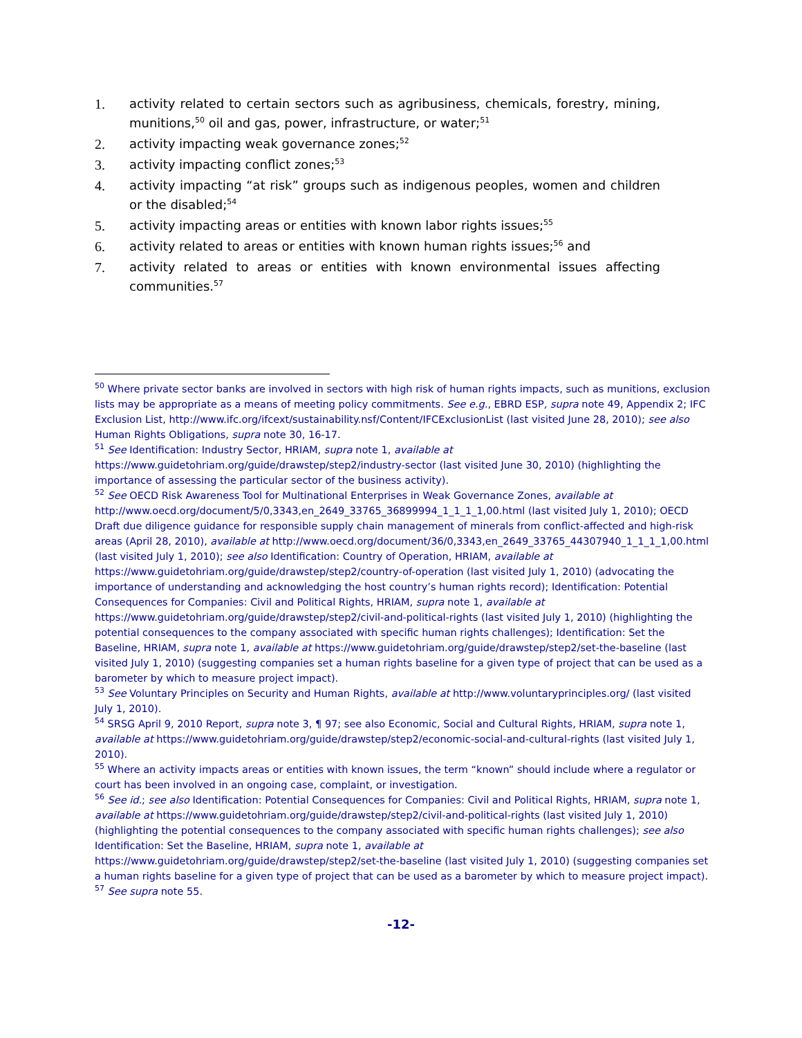1. activity related to certain sectors such as agribusiness, chemicals, forestry, mining, munitions,<sup>50</sup> oil and gas, power, infrastructure, or water;<sup>51</sup>
2. activity impacting weak governance zones;<sup>52</sup>
3. activity impacting conflict zones;<sup>53</sup>
4. activity impacting “at risk” groups such as indigenous peoples, women and children or the disabled;<sup>54</sup>
5. activity impacting areas or entities with known labor rights issues;<sup>55</sup>
6. activity related to areas or entities with known human rights issues;<sup>56</sup> and
7. activity related to areas or entities with known environmental issues affecting communities.<sup>57</sup>
<sup>50</sup> Where private sector banks are involved in sectors with high risk of human rights impacts, such as munitions, exclusion lists may be appropriate as a means of meeting policy commitments. See e.g., EBRD ESP, supra note 49, Appendix 2; IFC Exclusion List, http://www.ifc.org/ifcext/sustainability.nsf/Content/IFCExclusionList (last visited June 28, 2010); see also Human Rights Obligations, supra note 30, 16-17.
<sup>51</sup> See Identification: Industry Sector, HRIAM, supra note 1, available at https://www.guidetohriam.org/guide/drawstep/step2/industry-sector (last visited June 30, 2010) (highlighting the importance of assessing the particular sector of the business activity).
<sup>52</sup> See OECD Risk Awareness Tool for Multinational Enterprises in Weak Governance Zones, available at http://www.oecd.org/document/5/0,3343,en_2649_33765_36899994_1_1_1_1,00.html (last visited July 1, 2010); OECD Draft due diligence guidance for responsible supply chain management of minerals from conflict-affected and high-risk areas (April 28, 2010), available at http://www.oecd.org/document/36/0,3343,en_2649_33765_44307940_1_1_1_1,00.html (last visited July 1, 2010); see also Identification: Country of Operation, HRIAM, available at https://www.guidetohriam.org/guide/drawstep/step2/country-of-operation (last visited July 1, 2010) (advocating the importance of understanding and acknowledging the host country’s human rights record); Identification: Potential Consequences for Companies: Civil and Political Rights, HRIAM, supra note 1, available at https://www.guidetohriam.org/guide/drawstep/step2/civil-and-political-rights (last visited July 1, 2010) (highlighting the potential consequences to the company associated with specific human rights challenges); Identification: Set the Baseline, HRIAM, supra note 1, available at https://www.guidetohriam.org/guide/drawstep/step2/set-the-baseline (last visited July 1, 2010) (suggesting companies set a human rights baseline for a given type of project that can be used as a barometer by which to measure project impact).
<sup>53</sup> See Voluntary Principles on Security and Human Rights, available at http://www.voluntaryprinciples.org/ (last visited July 1, 2010).
<sup>54</sup> SRSG April 9, 2010 Report, supra note 3, ¶ 97; see also Economic, Social and Cultural Rights, HRIAM, supra note 1, available at https://www.guidetohriam.org/guide/drawstep/step2/economic-social-and-cultural-rights (last visited July 1, 2010).
<sup>55</sup> Where an activity impacts areas or entities with known issues, the term “known” should include where a regulator or court has been involved in an ongoing case, complaint, or investigation.
<sup>56</sup> See id.; see also Identification: Potential Consequences for Companies: Civil and Political Rights, HRIAM, supra note 1, available at https://www.guidetohriam.org/guide/drawstep/step2/civil-and-political-rights (last visited July 1, 2010) (highlighting the potential consequences to the company associated with specific human rights challenges); see also Identification: Set the Baseline, HRIAM, supra note 1, available at https://www.guidetohriam.org/guide/drawstep/step2/set-the-baseline (last visited July 1, 2010) (suggesting companies set a human rights baseline for a given type of project that can be used as a barometer by which to measure project impact).
<sup>57</sup> See supra note 55.
-12-